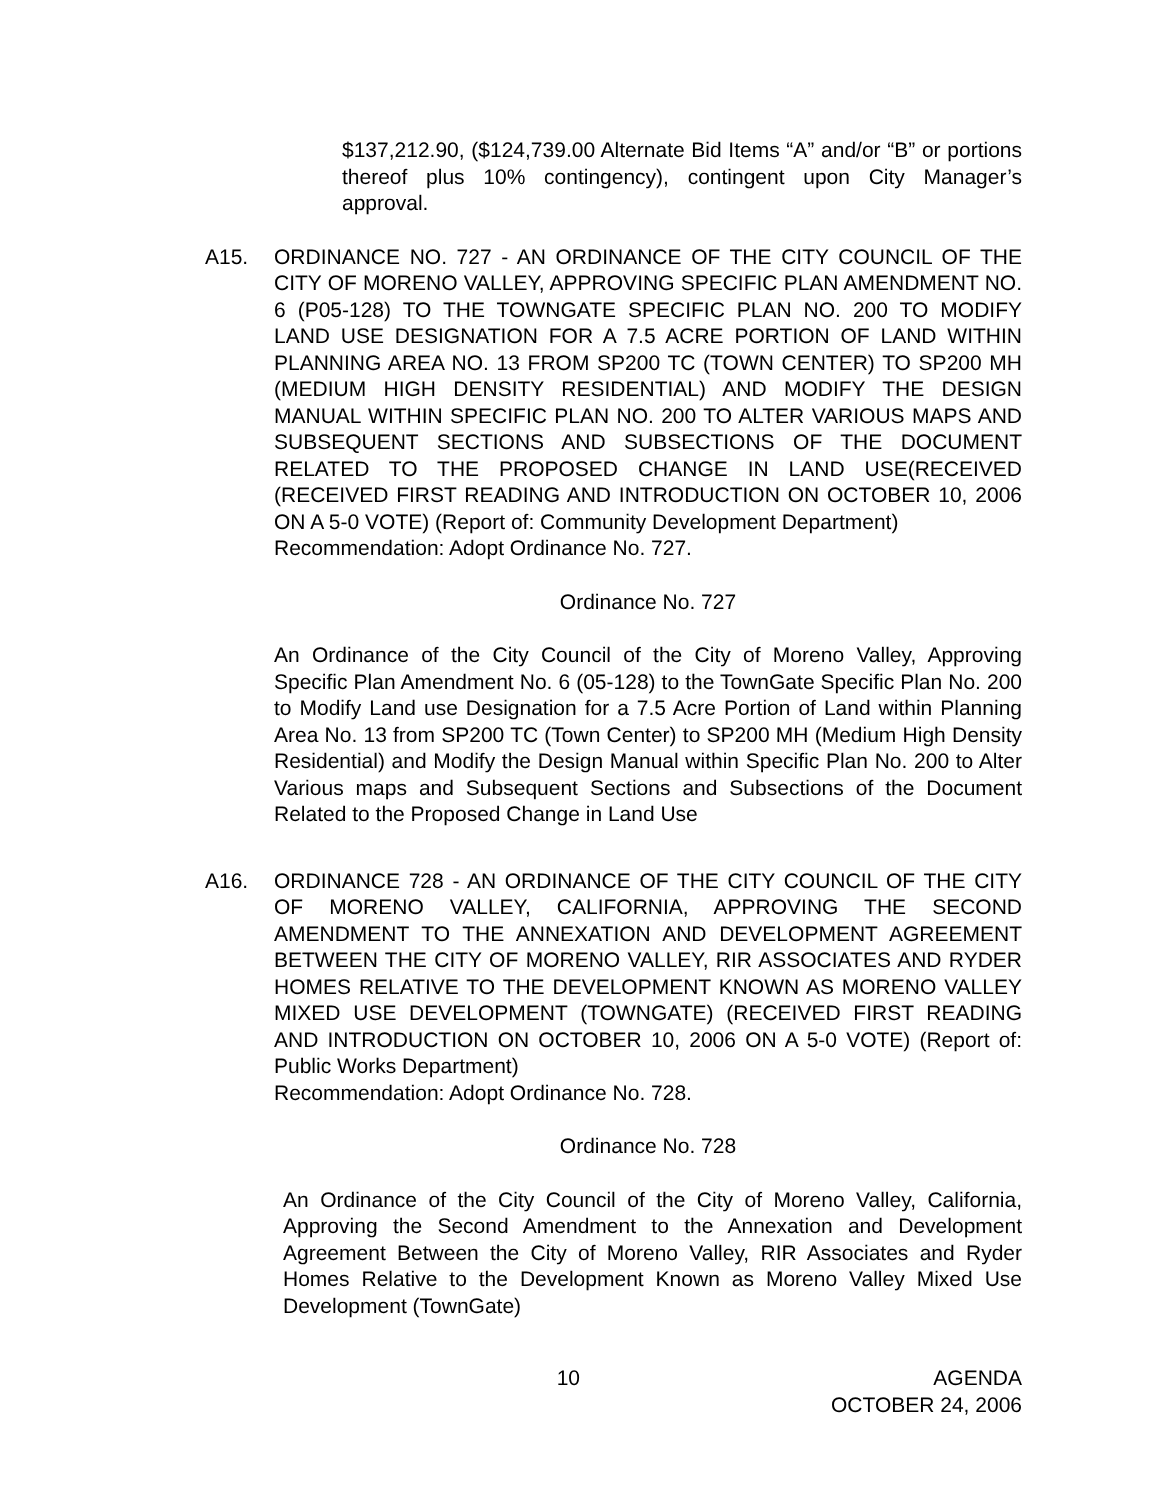$137,212.90, ($124,739.00 Alternate Bid Items “A” and/or “B” or portions thereof plus 10% contingency), contingent upon City Manager’s approval.
A15. ORDINANCE NO. 727 - AN ORDINANCE OF THE CITY COUNCIL OF THE CITY OF MORENO VALLEY, APPROVING SPECIFIC PLAN AMENDMENT NO. 6 (P05-128) TO THE TOWNGATE SPECIFIC PLAN NO. 200 TO MODIFY LAND USE DESIGNATION FOR A 7.5 ACRE PORTION OF LAND WITHIN PLANNING AREA NO. 13 FROM SP200 TC (TOWN CENTER) TO SP200 MH (MEDIUM HIGH DENSITY RESIDENTIAL) AND MODIFY THE DESIGN MANUAL WITHIN SPECIFIC PLAN NO. 200 TO ALTER VARIOUS MAPS AND SUBSEQUENT SECTIONS AND SUBSECTIONS OF THE DOCUMENT RELATED TO THE PROPOSED CHANGE IN LAND USE(RECEIVED (RECEIVED FIRST READING AND INTRODUCTION ON OCTOBER 10, 2006 ON A 5-0 VOTE) (Report of: Community Development Department)
Recommendation: Adopt Ordinance No. 727.
Ordinance No. 727
An Ordinance of the City Council of the City of Moreno Valley, Approving Specific Plan Amendment No. 6 (05-128) to the TownGate Specific Plan No. 200 to Modify Land use Designation for a 7.5 Acre Portion of Land within Planning Area No. 13 from SP200 TC (Town Center) to SP200 MH (Medium High Density Residential) and Modify the Design Manual within Specific Plan No. 200 to Alter Various maps and Subsequent Sections and Subsections of the Document Related to the Proposed Change in Land Use
A16. ORDINANCE 728 - AN ORDINANCE OF THE CITY COUNCIL OF THE CITY OF MORENO VALLEY, CALIFORNIA, APPROVING THE SECOND AMENDMENT TO THE ANNEXATION AND DEVELOPMENT AGREEMENT BETWEEN THE CITY OF MORENO VALLEY, RIR ASSOCIATES AND RYDER HOMES RELATIVE TO THE DEVELOPMENT KNOWN AS MORENO VALLEY MIXED USE DEVELOPMENT (TOWNGATE) (RECEIVED FIRST READING AND INTRODUCTION ON OCTOBER 10, 2006 ON A 5-0 VOTE) (Report of: Public Works Department)
Recommendation: Adopt Ordinance No. 728.
Ordinance No. 728
An Ordinance of the City Council of the City of Moreno Valley, California, Approving the Second Amendment to the Annexation and Development Agreement Between the City of Moreno Valley, RIR Associates and Ryder Homes Relative to the Development Known as Moreno Valley Mixed Use Development (TownGate)
10 AGENDA
OCTOBER 24, 2006